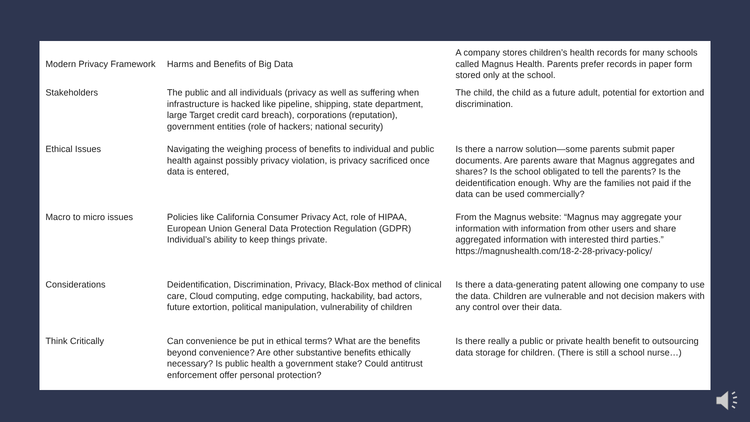| Modern Privacy Framework | Harms and Benefits of Big Data | A company stores children’s health records for many schools called Magnus Health. Parents prefer records in paper form stored only at the school. |
| Stakeholders | The public and all individuals (privacy as well as suffering when infrastructure is hacked like pipeline, shipping, state department, large Target credit card breach), corporations (reputation), government entities (role of hackers; national security) | The child, the child as a future adult, potential for extortion and discrimination. |
| Ethical Issues | Navigating the weighing process of benefits to individual and public health against possibly privacy violation, is privacy sacrificed once data is entered, | Is there a narrow solution—some parents submit paper documents. Are parents aware that Magnus aggregates and shares? Is the school obligated to tell the parents? Is the deidentification enough. Why are the families not paid if the data can be used commercially? |
| Macro to micro issues | Policies like California Consumer Privacy Act, role of HIPAA, European Union General Data Protection Regulation (GDPR) Individual’s ability to keep things private. | From the Magnus website: “Magnus may aggregate your information with information from other users and share aggregated information with interested third parties.” https://magnushealth.com/18-2-28-privacy-policy/ |
| Considerations | Deidentification, Discrimination, Privacy, Black-Box method of clinical care, Cloud computing, edge computing, hackability, bad actors, future extortion, political manipulation, vulnerability of children | Is there a data-generating patent allowing one company to use the data. Children are vulnerable and not decision makers with any control over their data. |
| Think Critically | Can convenience be put in ethical terms? What are the benefits beyond convenience? Are other substantive benefits ethically necessary? Is public health a government stake? Could antitrust enforcement offer personal protection? | Is there really a public or private health benefit to outsourcing data storage for children. (There is still a school nurse…) |